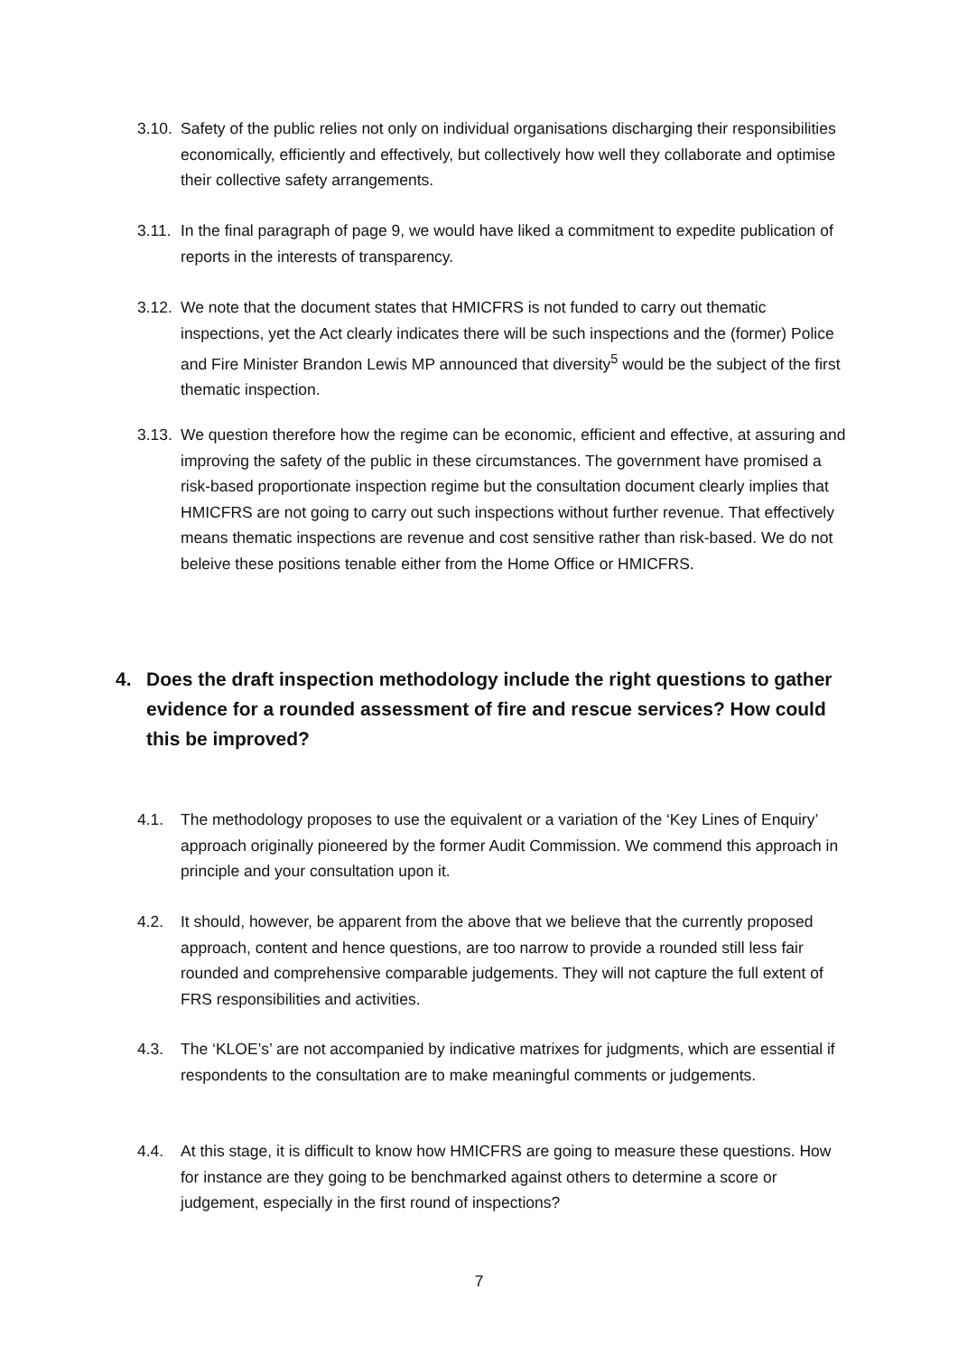3.10. Safety of the public relies not only on individual organisations discharging their responsibilities economically, efficiently and effectively, but collectively how well they collaborate and optimise their collective safety arrangements.
3.11. In the final paragraph of page 9, we would have liked a commitment to expedite publication of reports in the interests of transparency.
3.12. We note that the document states that HMICFRS is not funded to carry out thematic inspections, yet the Act clearly indicates there will be such inspections and the (former) Police and Fire Minister Brandon Lewis MP announced that diversity<sup>5</sup> would be the subject of the first thematic inspection.
3.13. We question therefore how the regime can be economic, efficient and effective, at assuring and improving the safety of the public in these circumstances. The government have promised a risk-based proportionate inspection regime but the consultation document clearly implies that HMICFRS are not going to carry out such inspections without further revenue. That effectively means thematic inspections are revenue and cost sensitive rather than risk-based. We do not beleive these positions tenable either from the Home Office or HMICFRS.
4. Does the draft inspection methodology include the right questions to gather evidence for a rounded assessment of fire and rescue services? How could this be improved?
4.1. The methodology proposes to use the equivalent or a variation of the ‘Key Lines of Enquiry’ approach originally pioneered by the former Audit Commission. We commend this approach in principle and your consultation upon it.
4.2. It should, however, be apparent from the above that we believe that the currently proposed approach, content and hence questions, are too narrow to provide a rounded still less fair rounded and comprehensive comparable judgements. They will not capture the full extent of FRS responsibilities and activities.
4.3. The ‘KLOE’s’ are not accompanied by indicative matrixes for judgments, which are essential if respondents to the consultation are to make meaningful comments or judgements.
4.4. At this stage, it is difficult to know how HMICFRS are going to measure these questions. How for instance are they going to be benchmarked against others to determine a score or judgement, especially in the first round of inspections?
7